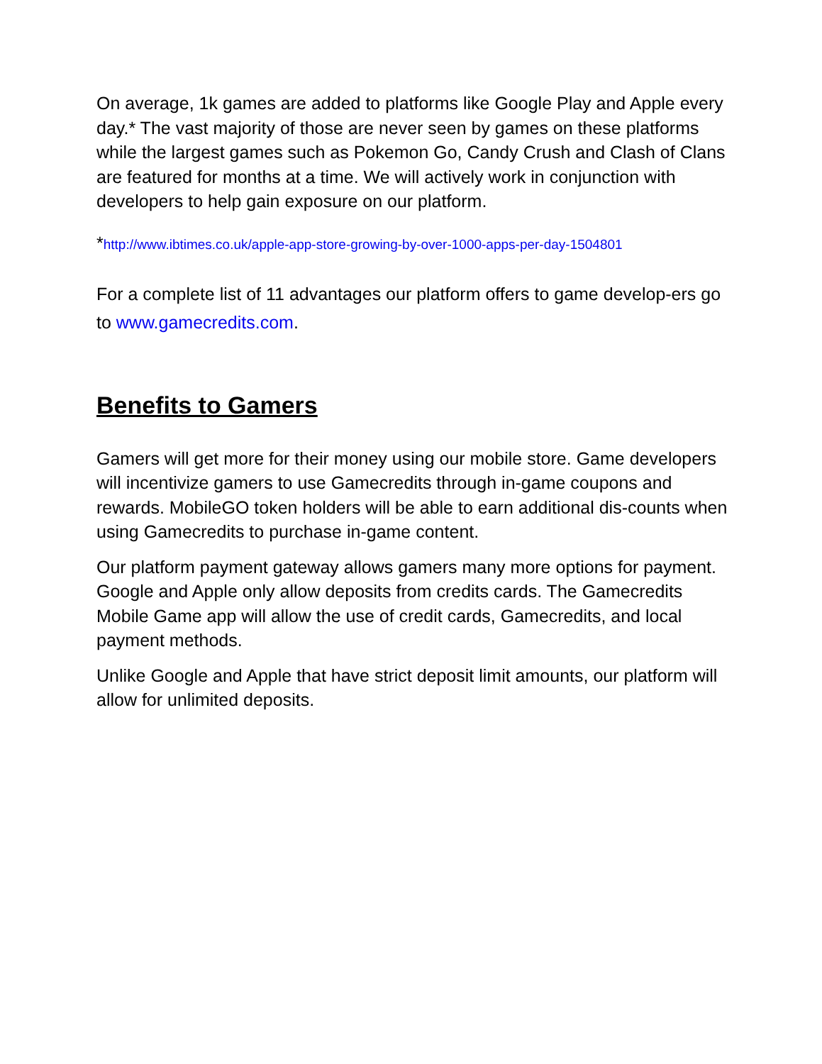On average, 1k games are added to platforms like Google Play and Apple every day.* The vast majority of those are never seen by games on these platforms while the largest games such as Pokemon Go, Candy Crush and Clash of Clans are featured for months at a time. We will actively work in conjunction with developers to help gain exposure on our platform.
*http://www.ibtimes.co.uk/apple-app-store-growing-by-over-1000-apps-per-day-1504801
For a complete list of 11 advantages our platform offers to game develop-ers go to www.gamecredits.com.
Benefits to Gamers
Gamers will get more for their money using our mobile store. Game developers will incentivize gamers to use Gamecredits through in-game coupons and rewards. MobileGO token holders will be able to earn additional dis-counts when using Gamecredits to purchase in-game content.
Our platform payment gateway allows gamers many more options for payment. Google and Apple only allow deposits from credits cards. The Gamecredits Mobile Game app will allow the use of credit cards, Gamecredits, and local payment methods.
Unlike Google and Apple that have strict deposit limit amounts, our platform will allow for unlimited deposits.